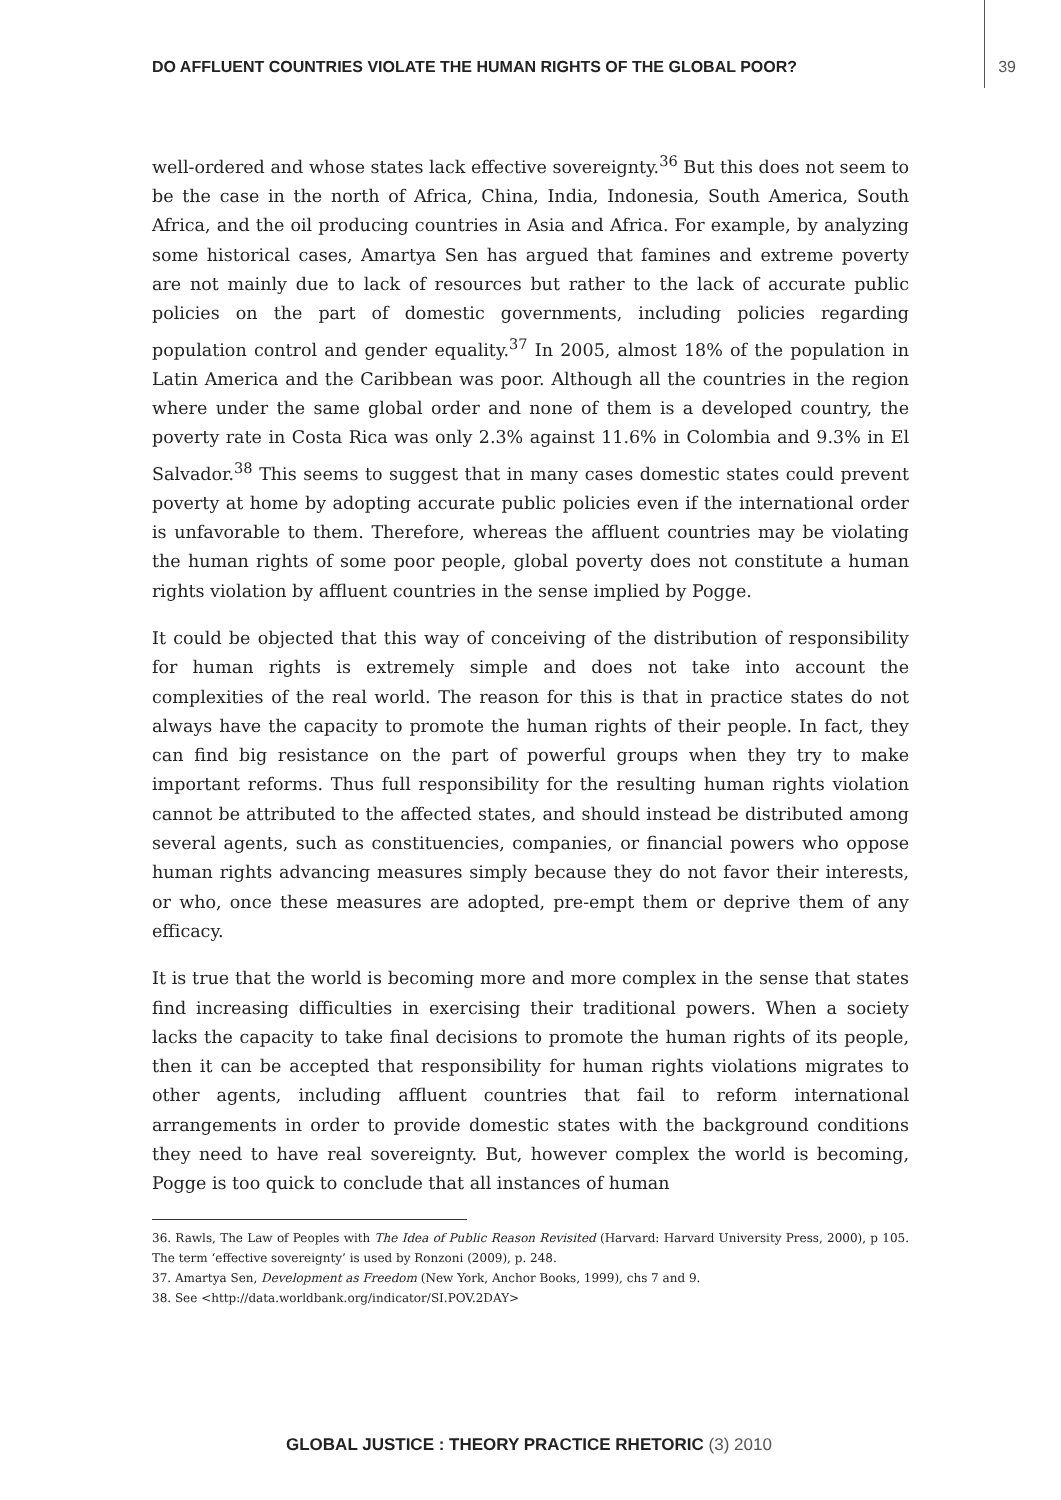DO AFFLUENT COUNTRIES VIOLATE THE HUMAN RIGHTS OF THE GLOBAL POOR? 39
well-ordered and whose states lack effective sovereignty.<sup>36</sup> But this does not seem to be the case in the north of Africa, China, India, Indonesia, South America, South Africa, and the oil producing countries in Asia and Africa. For example, by analyzing some historical cases, Amartya Sen has argued that famines and extreme poverty are not mainly due to lack of resources but rather to the lack of accurate public policies on the part of domestic governments, including policies regarding population control and gender equality.<sup>37</sup> In 2005, almost 18% of the population in Latin America and the Caribbean was poor. Although all the countries in the region where under the same global order and none of them is a developed country, the poverty rate in Costa Rica was only 2.3% against 11.6% in Colombia and 9.3% in El Salvador.<sup>38</sup> This seems to suggest that in many cases domestic states could prevent poverty at home by adopting accurate public policies even if the international order is unfavorable to them. Therefore, whereas the affluent countries may be violating the human rights of some poor people, global poverty does not constitute a human rights violation by affluent countries in the sense implied by Pogge.
It could be objected that this way of conceiving of the distribution of responsibility for human rights is extremely simple and does not take into account the complexities of the real world. The reason for this is that in practice states do not always have the capacity to promote the human rights of their people. In fact, they can find big resistance on the part of powerful groups when they try to make important reforms. Thus full responsibility for the resulting human rights violation cannot be attributed to the affected states, and should instead be distributed among several agents, such as constituencies, companies, or financial powers who oppose human rights advancing measures simply because they do not favor their interests, or who, once these measures are adopted, pre-empt them or deprive them of any efficacy.
It is true that the world is becoming more and more complex in the sense that states find increasing difficulties in exercising their traditional powers. When a society lacks the capacity to take final decisions to promote the human rights of its people, then it can be accepted that responsibility for human rights violations migrates to other agents, including affluent countries that fail to reform international arrangements in order to provide domestic states with the background conditions they need to have real sovereignty. But, however complex the world is becoming, Pogge is too quick to conclude that all instances of human
36. Rawls, The Law of Peoples with The Idea of Public Reason Revisited (Harvard: Harvard University Press, 2000), p 105. The term ‘effective sovereignty’ is used by Ronzoni (2009), p. 248.
37. Amartya Sen, Development as Freedom (New York, Anchor Books, 1999), chs 7 and 9.
38. See <http://data.worldbank.org/indicator/SI.POV.2DAY>
GLOBAL JUSTICE : THEORY PRACTICE RHETORIC (3) 2010